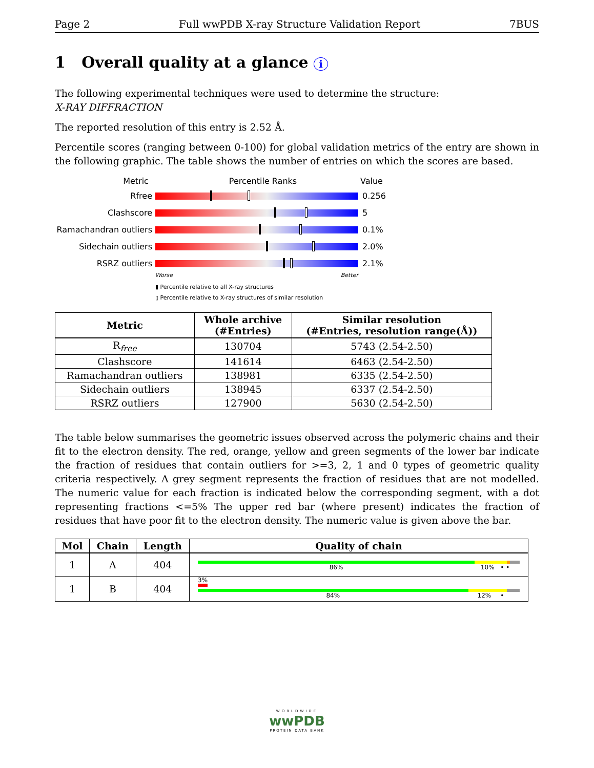Page 2 Full wwPDB X-ray Structure Validation Report 7BUS
1 Overall quality at a glance i
The following experimental techniques were used to determine the structure:
X-RAY DIFFRACTION
The reported resolution of this entry is 2.52 Å.
Percentile scores (ranging between 0-100) for global validation metrics of the entry are shown in the following graphic. The table shows the number of entries on which the scores are based.
Metric Percentile Ranks Value
Rfree 0.256
Clashscore 5
Ramachandran outliers
0.1%
Sidechain outliers 2.0%
RSRZ outliers 2.1%
Worse Better
▮ Percentile relative to all X-ray structures
▯ Percentile relative to X-ray structures of similar resolution
| Metric | Whole archive (#Entries) | Similar resolution (#Entries, resolution range(Å)) |
| --- | --- | --- |
| R<sub>free</sub> | 130704 | 5743 (2.54-2.50) |
| Clashscore | 141614 | 6463 (2.54-2.50) |
| Ramachandran outliers | 138981 | 6335 (2.54-2.50) |
| Sidechain outliers | 138945 | 6337 (2.54-2.50) |
| RSRZ outliers | 127900 | 5630 (2.54-2.50) |
The table below summarises the geometric issues observed across the polymeric chains and their fit to the electron density. The red, orange, yellow and green segments of the lower bar indicate the fraction of residues that contain outliers for >=3, 2, 1 and 0 types of geometric quality criteria respectively. A grey segment represents the fraction of residues that are not modelled. The numeric value for each fraction is indicated below the corresponding segment, with a dot representing fractions <=5% The upper red bar (where present) indicates the fraction of residues that have poor fit to the electron density. The numeric value is given above the bar.
| Mol | Chain | Length | Quality of chain |
| --- | --- | --- | --- |
| 1 | A | 404 | 86% 10% • • |
| 1 | B | 404 | 3% 84% 12% • |
WORLDWIDE
wwPDB
PROTEIN DATA BANK